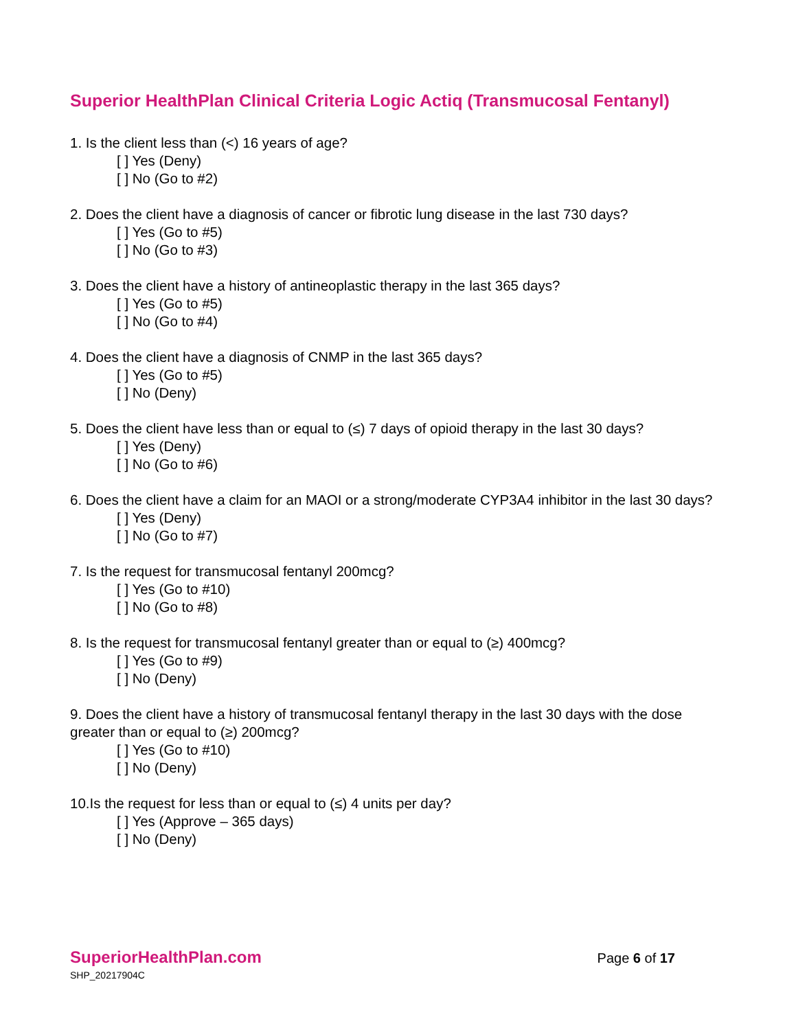Superior HealthPlan Clinical Criteria Logic Actiq (Transmucosal Fentanyl)
1. Is the client less than (<) 16 years of age?
[ ] Yes (Deny)
[ ] No (Go to #2)
2. Does the client have a diagnosis of cancer or fibrotic lung disease in the last 730 days?
[ ] Yes (Go to #5)
[ ] No (Go to #3)
3. Does the client have a history of antineoplastic therapy in the last 365 days?
[ ] Yes (Go to #5)
[ ] No (Go to #4)
4. Does the client have a diagnosis of CNMP in the last 365 days?
[ ] Yes (Go to #5)
[ ] No (Deny)
5. Does the client have less than or equal to (≤) 7 days of opioid therapy in the last 30 days?
[ ] Yes (Deny)
[ ] No (Go to #6)
6. Does the client have a claim for an MAOI or a strong/moderate CYP3A4 inhibitor in the last 30 days?
[ ] Yes (Deny)
[ ] No (Go to #7)
7. Is the request for transmucosal fentanyl 200mcg?
[ ] Yes (Go to #10)
[ ] No (Go to #8)
8. Is the request for transmucosal fentanyl greater than or equal to (≥) 400mcg?
[ ] Yes (Go to #9)
[ ] No (Deny)
9. Does the client have a history of transmucosal fentanyl therapy in the last 30 days with the dose greater than or equal to (≥) 200mcg?
[ ] Yes (Go to #10)
[ ] No (Deny)
10.Is the request for less than or equal to (≤) 4 units per day?
[ ] Yes (Approve – 365 days)
[ ] No (Deny)
SuperiorHealthPlan.com
Page 6 of 17
SHP_20217904C